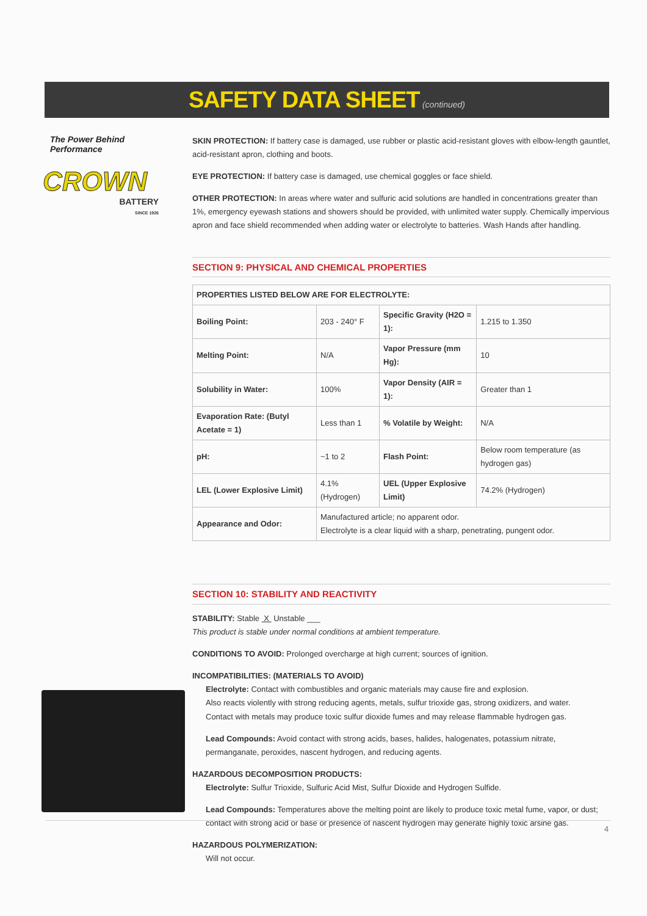SAFETY DATA SHEET (continued)
The Power Behind Performance
CROWN
BATTERY
SINCE 1926
SKIN PROTECTION: If battery case is damaged, use rubber or plastic acid-resistant gloves with elbow-length gauntlet, acid-resistant apron, clothing and boots.
EYE PROTECTION: If battery case is damaged, use chemical goggles or face shield.
OTHER PROTECTION: In areas where water and sulfuric acid solutions are handled in concentrations greater than 1%, emergency eyewash stations and showers should be provided, with unlimited water supply. Chemically impervious apron and face shield recommended when adding water or electrolyte to batteries. Wash Hands after handling.
SECTION 9: PHYSICAL AND CHEMICAL PROPERTIES
| PROPERTIES LISTED BELOW ARE FOR ELECTROLYTE: | | | |
| --- | --- | --- | --- |
| Boiling Point: | 203 - 240° F | Specific Gravity (H2O = 1): | 1.215 to 1.350 |
| Melting Point: | N/A | Vapor Pressure (mm Hg): | 10 |
| Solubility in Water: | 100% | Vapor Density (AIR = 1): | Greater than 1 |
| Evaporation Rate: (Butyl Acetate = 1) | Less than 1 | % Volatile by Weight: | N/A |
| pH: | ~1 to 2 | Flash Point: | Below room temperature (as hydrogen gas) |
| LEL (Lower Explosive Limit) | 4.1% (Hydrogen) | UEL (Upper Explosive Limit) | 74.2% (Hydrogen) |
| Appearance and Odor: | Manufactured article; no apparent odor. Electrolyte is a clear liquid with a sharp, penetrating, pungent odor. | | |
SECTION 10: STABILITY AND REACTIVITY
STABILITY: Stable X Unstable ___
This product is stable under normal conditions at ambient temperature.
CONDITIONS TO AVOID: Prolonged overcharge at high current; sources of ignition.
INCOMPATIBILITIES: (MATERIALS TO AVOID)
Electrolyte: Contact with combustibles and organic materials may cause fire and explosion.
Also reacts violently with strong reducing agents, metals, sulfur trioxide gas, strong oxidizers, and water.
Contact with metals may produce toxic sulfur dioxide fumes and may release flammable hydrogen gas.
Lead Compounds: Avoid contact with strong acids, bases, halides, halogenates, potassium nitrate, permanganate, peroxides, nascent hydrogen, and reducing agents.
HAZARDOUS DECOMPOSITION PRODUCTS:
Electrolyte: Sulfur Trioxide, Sulfuric Acid Mist, Sulfur Dioxide and Hydrogen Sulfide.
Lead Compounds: Temperatures above the melting point are likely to produce toxic metal fume, vapor, or dust; contact with strong acid or base or presence of nascent hydrogen may generate highly toxic arsine gas.
HAZARDOUS POLYMERIZATION:
Will not occur.
4